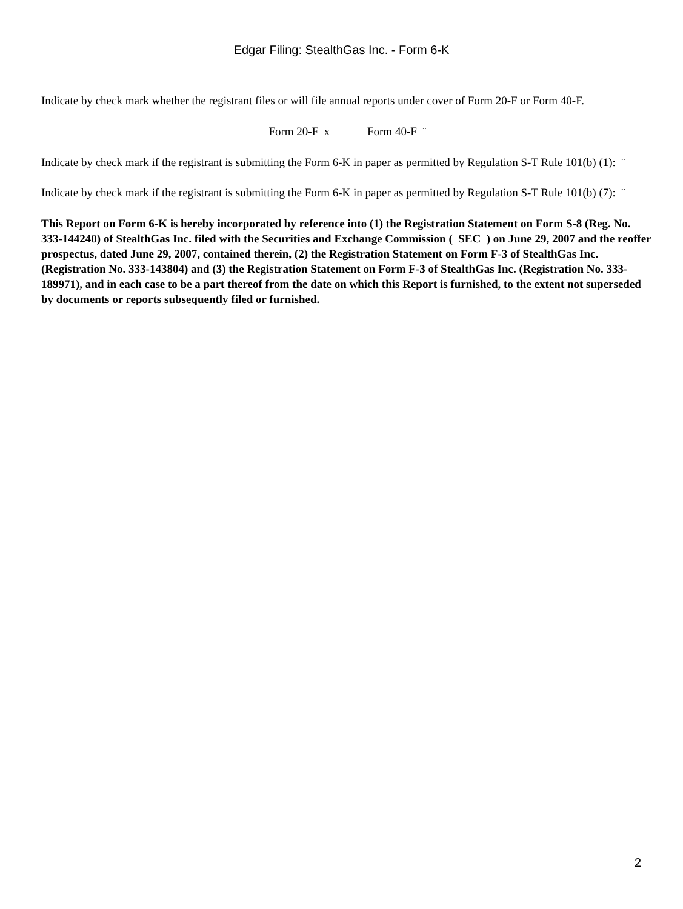Edgar Filing: StealthGas Inc. - Form 6-K
Indicate by check mark whether the registrant files or will file annual reports under cover of Form 20-F or Form 40-F.
Form 20-F x Form 40-F ¨
Indicate by check mark if the registrant is submitting the Form 6-K in paper as permitted by Regulation S-T Rule 101(b) (1): ¨
Indicate by check mark if the registrant is submitting the Form 6-K in paper as permitted by Regulation S-T Rule 101(b) (7): ¨
This Report on Form 6-K is hereby incorporated by reference into (1) the Registration Statement on Form S-8 (Reg. No. 333-144240) of StealthGas Inc. filed with the Securities and Exchange Commission ( SEC ) on June 29, 2007 and the reoffer prospectus, dated June 29, 2007, contained therein, (2) the Registration Statement on Form F-3 of StealthGas Inc. (Registration No. 333-143804) and (3) the Registration Statement on Form F-3 of StealthGas Inc. (Registration No. 333-189971), and in each case to be a part thereof from the date on which this Report is furnished, to the extent not superseded by documents or reports subsequently filed or furnished.
2